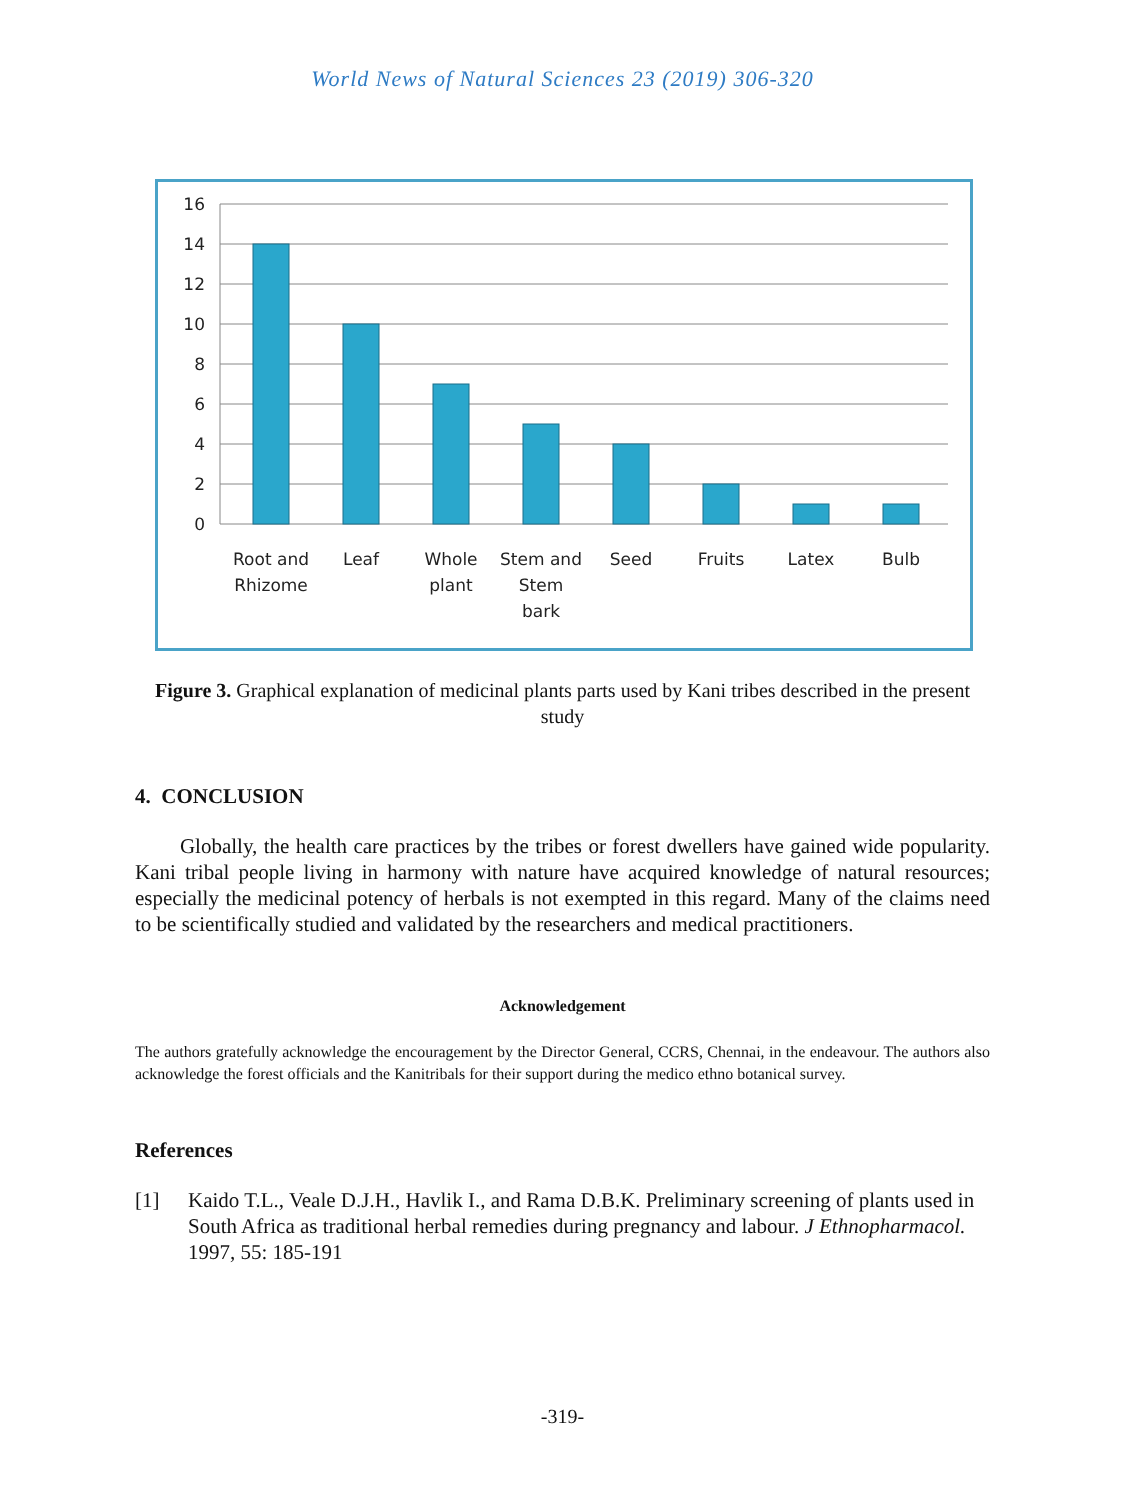World News of Natural Sciences 23 (2019) 306-320
16
14
12
10
8
6
4
2
0
Root and
Rhizome
Leaf
Whole
plant
Stem and
Stem
bark
Seed
Fruits
Latex
Bulb
Figure 3. Graphical explanation of medicinal plants parts used by Kani tribes described in the present study
4. CONCLUSION
Globally, the health care practices by the tribes or forest dwellers have gained wide popularity. Kani tribal people living in harmony with nature have acquired knowledge of natural resources; especially the medicinal potency of herbals is not exempted in this regard. Many of the claims need to be scientifically studied and validated by the researchers and medical practitioners.
Acknowledgement
The authors gratefully acknowledge the encouragement by the Director General, CCRS, Chennai, in the endeavour. The authors also acknowledge the forest officials and the Kanitribals for their support during the medico ethno botanical survey.
References
[1] Kaido T.L., Veale D.J.H., Havlik I., and Rama D.B.K. Preliminary screening of plants used in South Africa as traditional herbal remedies during pregnancy and labour. J Ethnopharmacol. 1997, 55: 185-191
-319-